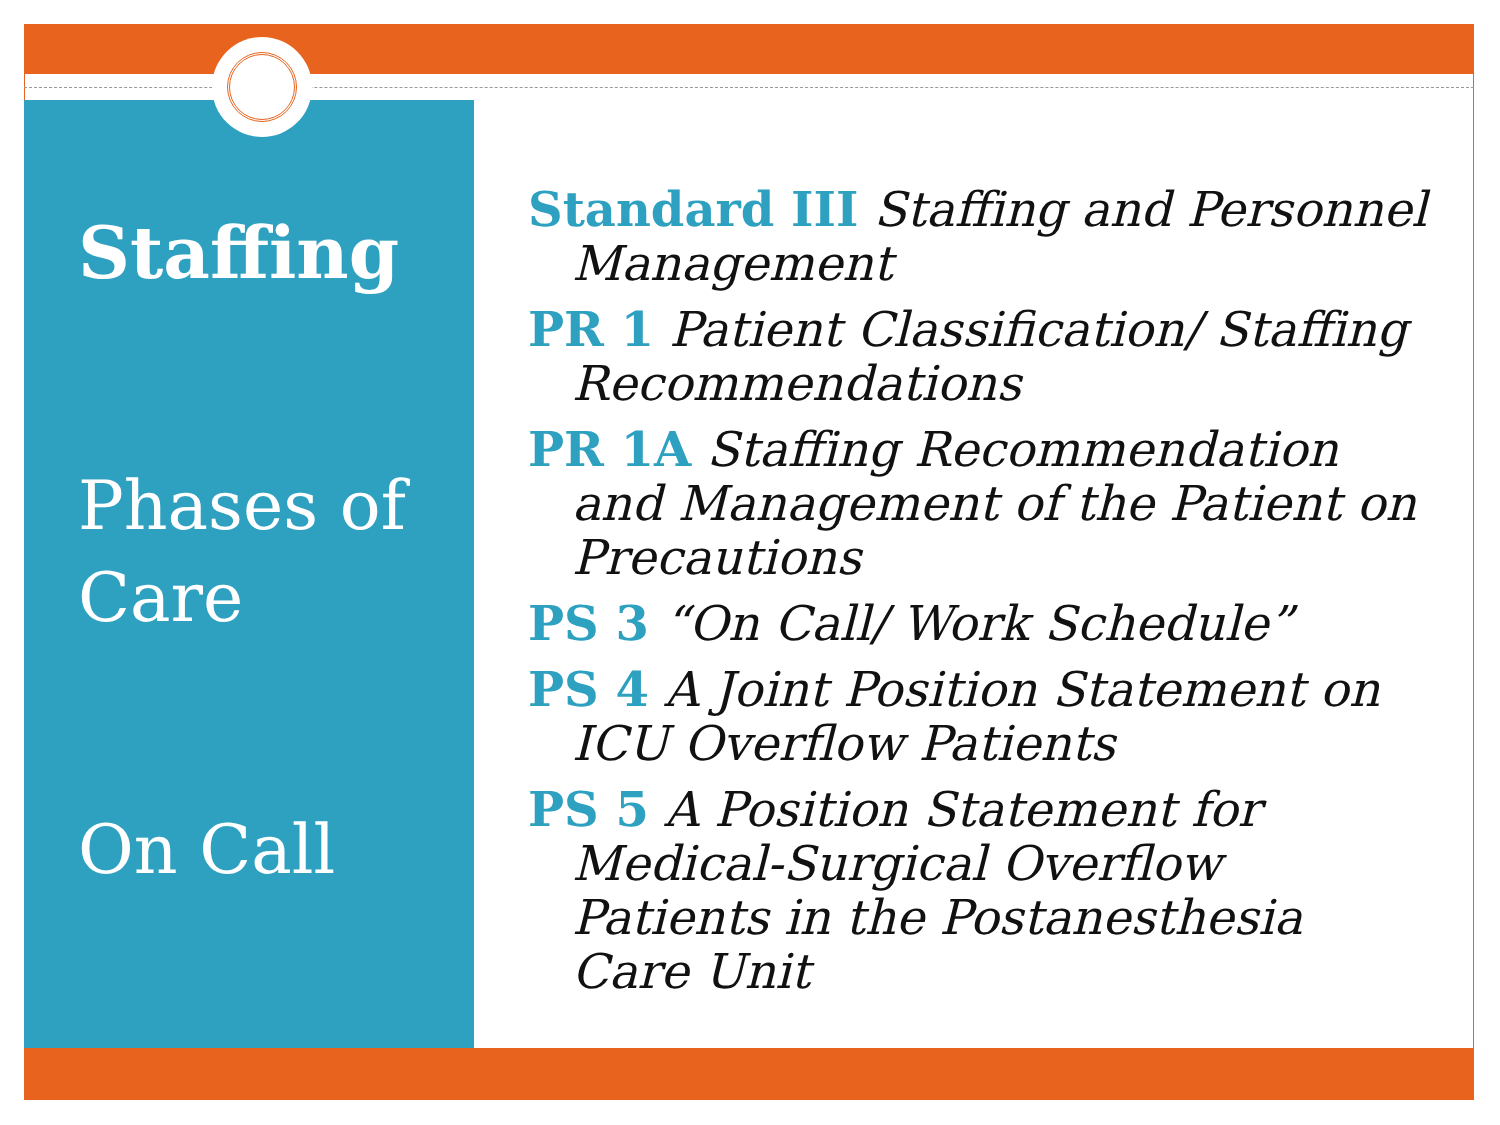Staffing
Phases of
Care
On Call
Standard III Staffing and Personnel Management
PR 1 Patient Classification/ Staffing Recommendations
PR 1A Staffing Recommendation and Management of the Patient on Precautions
PS 3 “On Call/ Work Schedule”
PS 4 A Joint Position Statement on ICU Overflow Patients
PS 5 A Position Statement for Medical-Surgical Overflow Patients in the Postanesthesia Care Unit